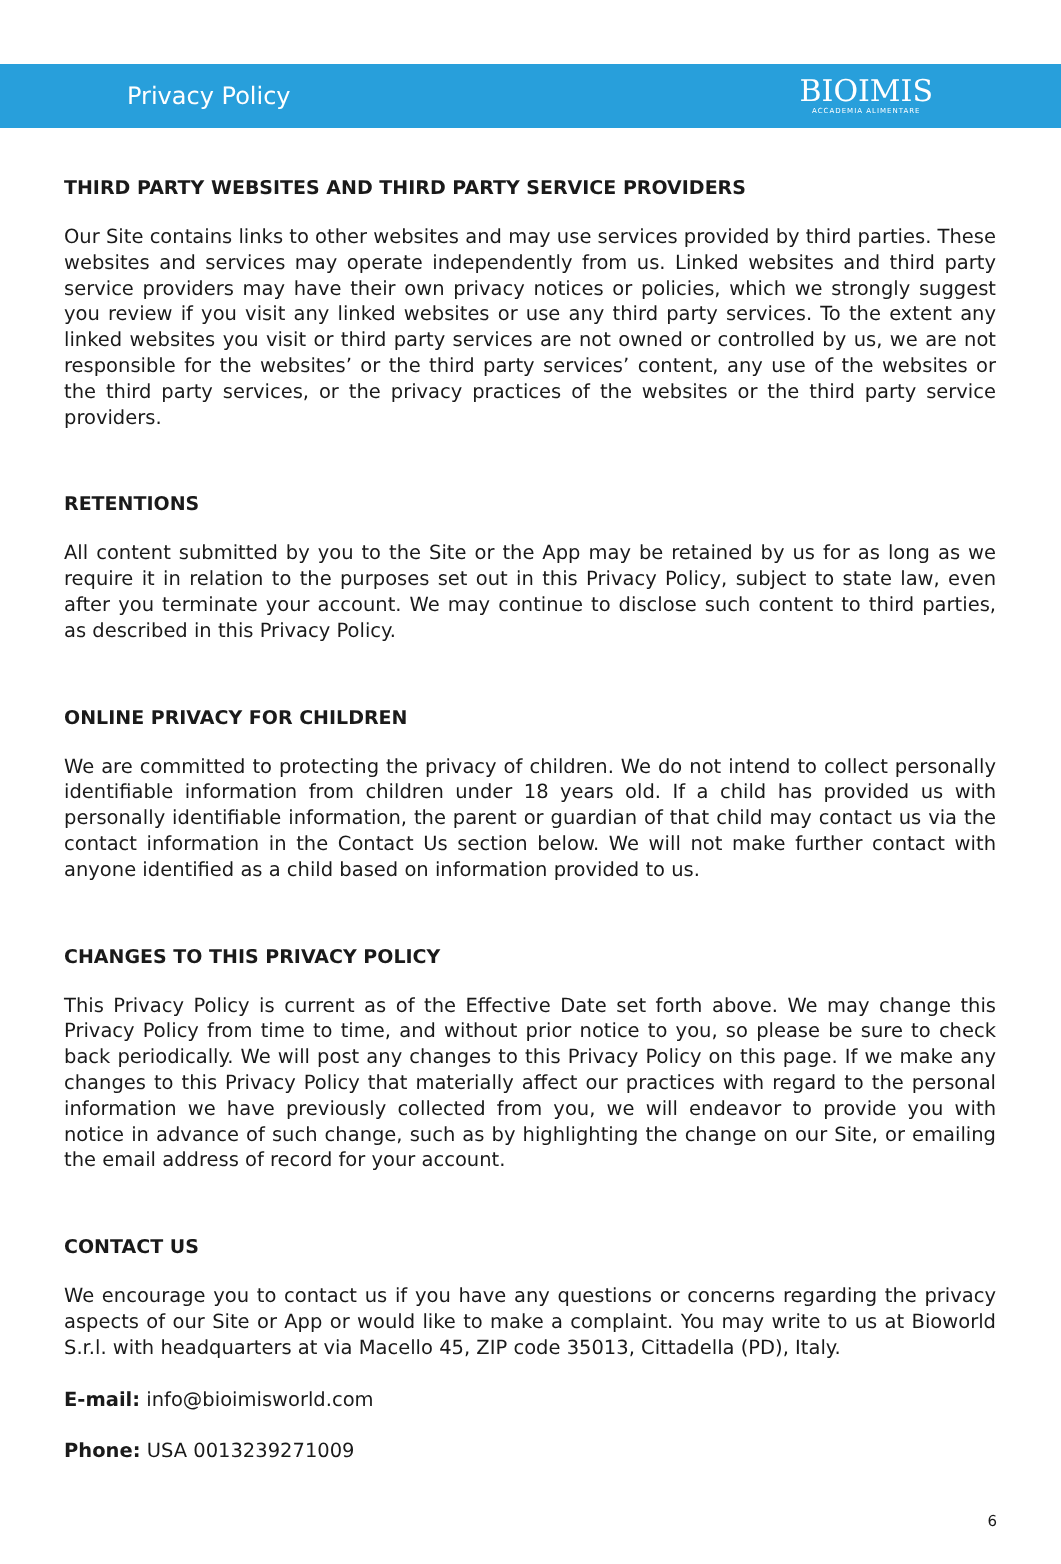Privacy Policy
BIOIMIS
ACCADEMIA ALIMENTARE
THIRD PARTY WEBSITES AND THIRD PARTY SERVICE PROVIDERS
Our Site contains links to other websites and may use services provided by third parties. These websites and services may operate independently from us. Linked websites and third party service providers may have their own privacy notices or policies, which we strongly suggest you review if you visit any linked websites or use any third party services. To the extent any linked websites you visit or third party services are not owned or controlled by us, we are not responsible for the websites’ or the third party services’ content, any use of the websites or the third party services, or the privacy practices of the websites or the third party service providers.
RETENTIONS
All content submitted by you to the Site or the App may be retained by us for as long as we require it in relation to the purposes set out in this Privacy Policy, subject to state law, even after you terminate your account. We may continue to disclose such content to third parties, as described in this Privacy Policy.
ONLINE PRIVACY FOR CHILDREN
We are committed to protecting the privacy of children. We do not intend to collect personally identifiable information from children under 18 years old. If a child has provided us with personally identifiable information, the parent or guardian of that child may contact us via the contact information in the Contact Us section below. We will not make further contact with anyone identified as a child based on information provided to us.
CHANGES TO THIS PRIVACY POLICY
This Privacy Policy is current as of the Effective Date set forth above. We may change this Privacy Policy from time to time, and without prior notice to you, so please be sure to check back periodically. We will post any changes to this Privacy Policy on this page. If we make any changes to this Privacy Policy that materially affect our practices with regard to the personal information we have previously collected from you, we will endeavor to provide you with notice in advance of such change, such as by highlighting the change on our Site, or emailing the email address of record for your account.
CONTACT US
We encourage you to contact us if you have any questions or concerns regarding the privacy aspects of our Site or App or would like to make a complaint. You may write to us at Bioworld S.r.l. with headquarters at via Macello 45, ZIP code 35013, Cittadella (PD), Italy.
E-mail: info@bioimisworld.com
Phone: USA 0013239271009
6